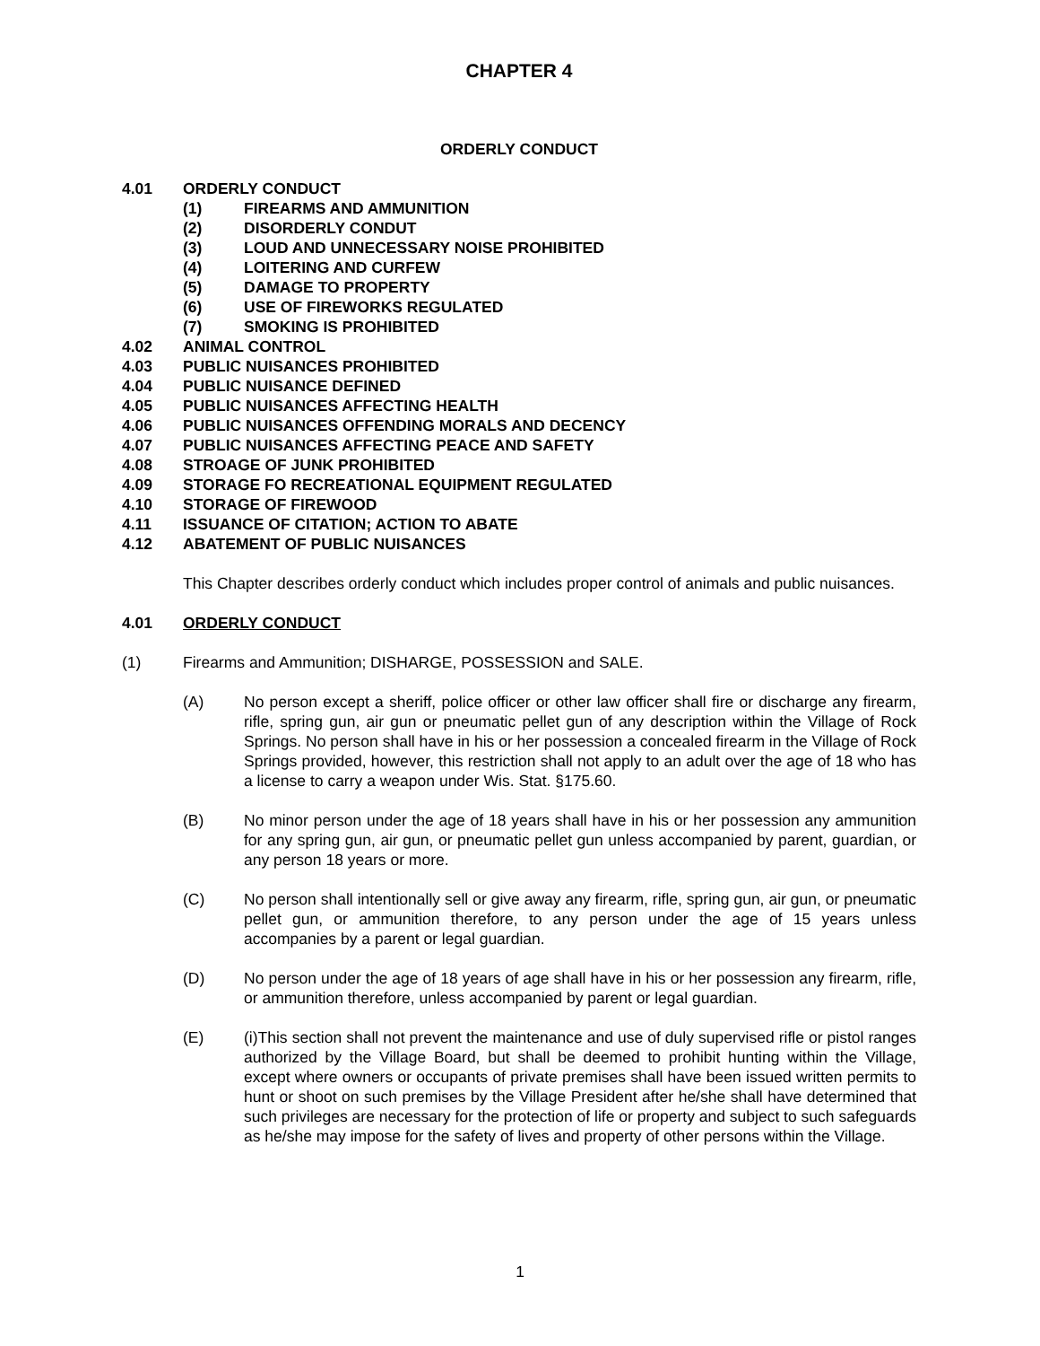CHAPTER 4
ORDERLY CONDUCT
4.01 ORDERLY CONDUCT
(1) FIREARMS AND AMMUNITION
(2) DISORDERLY CONDUT
(3) LOUD AND UNNECESSARY NOISE PROHIBITED
(4) LOITERING AND CURFEW
(5) DAMAGE TO PROPERTY
(6) USE OF FIREWORKS REGULATED
(7) SMOKING IS PROHIBITED
4.02 ANIMAL CONTROL
4.03 PUBLIC NUISANCES PROHIBITED
4.04 PUBLIC NUISANCE DEFINED
4.05 PUBLIC NUISANCES AFFECTING HEALTH
4.06 PUBLIC NUISANCES OFFENDING MORALS AND DECENCY
4.07 PUBLIC NUISANCES AFFECTING PEACE AND SAFETY
4.08 STROAGE OF JUNK PROHIBITED
4.09 STORAGE FO RECREATIONAL EQUIPMENT REGULATED
4.10 STORAGE OF FIREWOOD
4.11 ISSUANCE OF CITATION; ACTION TO ABATE
4.12 ABATEMENT OF PUBLIC NUISANCES
This Chapter describes orderly conduct which includes proper control of animals and public nuisances.
4.01 ORDERLY CONDUCT
(1) Firearms and Ammunition; DISHARGE, POSSESSION and SALE.
(A) No person except a sheriff, police officer or other law officer shall fire or discharge any firearm, rifle, spring gun, air gun or pneumatic pellet gun of any description within the Village of Rock Springs. No person shall have in his or her possession a concealed firearm in the Village of Rock Springs provided, however, this restriction shall not apply to an adult over the age of 18 who has a license to carry a weapon under Wis. Stat. §175.60.
(B) No minor person under the age of 18 years shall have in his or her possession any ammunition for any spring gun, air gun, or pneumatic pellet gun unless accompanied by parent, guardian, or any person 18 years or more.
(C) No person shall intentionally sell or give away any firearm, rifle, spring gun, air gun, or pneumatic pellet gun, or ammunition therefore, to any person under the age of 15 years unless accompanies by a parent or legal guardian.
(D) No person under the age of 18 years of age shall have in his or her possession any firearm, rifle, or ammunition therefore, unless accompanied by parent or legal guardian.
(E) (i)This section shall not prevent the maintenance and use of duly supervised rifle or pistol ranges authorized by the Village Board, but shall be deemed to prohibit hunting within the Village, except where owners or occupants of private premises shall have been issued written permits to hunt or shoot on such premises by the Village President after he/she shall have determined that such privileges are necessary for the protection of life or property and subject to such safeguards as he/she may impose for the safety of lives and property of other persons within the Village.
1